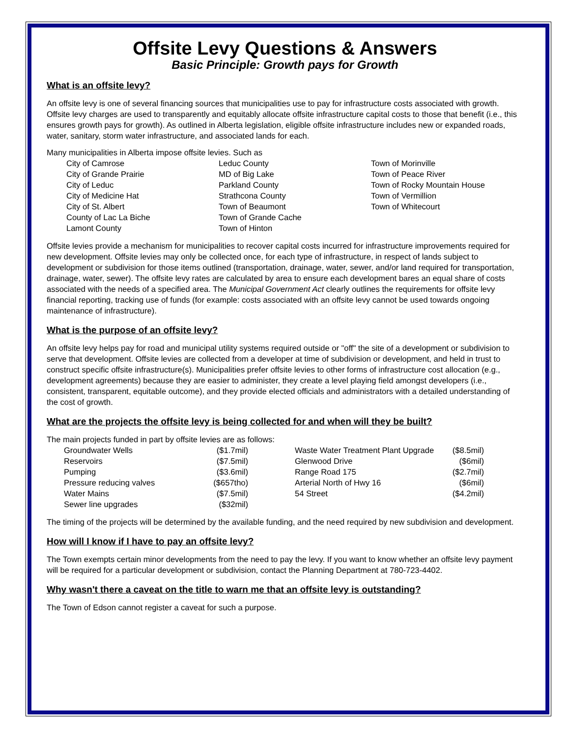Offsite Levy Questions & Answers
Basic Principle: Growth pays for Growth
What is an offsite levy?
An offsite levy is one of several financing sources that municipalities use to pay for infrastructure costs associated with growth. Offsite levy charges are used to transparently and equitably allocate offsite infrastructure capital costs to those that benefit (i.e., this ensures growth pays for growth). As outlined in Alberta legislation, eligible offsite infrastructure includes new or expanded roads, water, sanitary, storm water infrastructure, and associated lands for each.
Many municipalities in Alberta impose offsite levies. Such as
City of Camrose
City of Grande Prairie
City of Leduc
City of Medicine Hat
City of St. Albert
County of Lac La Biche
Lamont County
Leduc County
MD of Big Lake
Parkland County
Strathcona County
Town of Beaumont
Town of Grande Cache
Town of Hinton
Town of Morinville
Town of Peace River
Town of Rocky Mountain House
Town of Vermillion
Town of Whitecourt
Offsite levies provide a mechanism for municipalities to recover capital costs incurred for infrastructure improvements required for new development. Offsite levies may only be collected once, for each type of infrastructure, in respect of lands subject to development or subdivision for those items outlined (transportation, drainage, water, sewer, and/or land required for transportation, drainage, water, sewer). The offsite levy rates are calculated by area to ensure each development bares an equal share of costs associated with the needs of a specified area. The Municipal Government Act clearly outlines the requirements for offsite levy financial reporting, tracking use of funds (for example: costs associated with an offsite levy cannot be used towards ongoing maintenance of infrastructure).
What is the purpose of an offsite levy?
An offsite levy helps pay for road and municipal utility systems required outside or "off" the site of a development or subdivision to serve that development. Offsite levies are collected from a developer at time of subdivision or development, and held in trust to construct specific offsite infrastructure(s). Municipalities prefer offsite levies to other forms of infrastructure cost allocation (e.g., development agreements) because they are easier to administer, they create a level playing field amongst developers (i.e., consistent, transparent, equitable outcome), and they provide elected officials and administrators with a detailed understanding of the cost of growth.
What are the projects the offsite levy is being collected for and when will they be built?
The main projects funded in part by offsite levies are as follows:
Groundwater Wells ($1.7mil)
Reservoirs ($7.5mil)
Pumping ($3.6mil)
Pressure reducing valves ($657tho)
Water Mains ($7.5mil)
Sewer line upgrades ($32mil)
Waste Water Treatment Plant Upgrade ($8.5mil)
Glenwood Drive ($6mil)
Range Road 175 ($2.7mil)
Arterial North of Hwy 16 ($6mil)
54 Street ($4.2mil)
The timing of the projects will be determined by the available funding, and the need required by new subdivision and development.
How will I know if I have to pay an offsite levy?
The Town exempts certain minor developments from the need to pay the levy. If you want to know whether an offsite levy payment will be required for a particular development or subdivision, contact the Planning Department at 780-723-4402.
Why wasn't there a caveat on the title to warn me that an offsite levy is outstanding?
The Town of Edson cannot register a caveat for such a purpose.